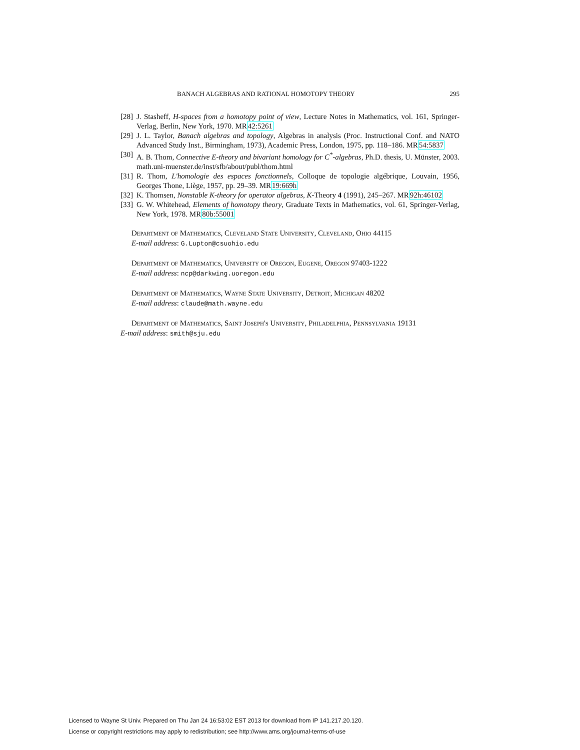BANACH ALGEBRAS AND RATIONAL HOMOTOPY THEORY 295
[28] J. Stasheff, H-spaces from a homotopy point of view, Lecture Notes in Mathematics, vol. 161, Springer-Verlag, Berlin, New York, 1970. MR42:5261
[29] J. L. Taylor, Banach algebras and topology, Algebras in analysis (Proc. Instructional Conf. and NATO Advanced Study Inst., Birmingham, 1973), Academic Press, London, 1975, pp. 118–186. MR54:5837
[30] A. B. Thom, Connective E-theory and bivariant homology for C<sup>*</sup>-algebras, Ph.D. thesis, U. Münster, 2003. math.uni-muenster.de/inst/sfb/about/publ/thom.html
[31] R. Thom, L'homologie des espaces fonctionnels, Colloque de topologie algébrique, Louvain, 1956, Georges Thone, Liège, 1957, pp. 29–39. MR19:669h
[32] K. Thomsen, Nonstable K-theory for operator algebras, K-Theory 4 (1991), 245–267. MR92h:46102
[33] G. W. Whitehead, Elements of homotopy theory, Graduate Texts in Mathematics, vol. 61, Springer-Verlag, New York, 1978. MR80b:55001
Department of Mathematics, Cleveland State University, Cleveland, Ohio 44115
E-mail address: G.Lupton@csuohio.edu
Department of Mathematics, University of Oregon, Eugene, Oregon 97403-1222
E-mail address: ncp@darkwing.uoregon.edu
Department of Mathematics, Wayne State University, Detroit, Michigan 48202
E-mail address: claude@math.wayne.edu
Department of Mathematics, Saint Joseph's University, Philadelphia, Pennsylvania 19131
E-mail address: smith@sju.edu
Licensed to Wayne St Univ. Prepared on Thu Jan 24 16:53:02 EST 2013 for download from IP 141.217.20.120.
License or copyright restrictions may apply to redistribution; see http://www.ams.org/journal-terms-of-use